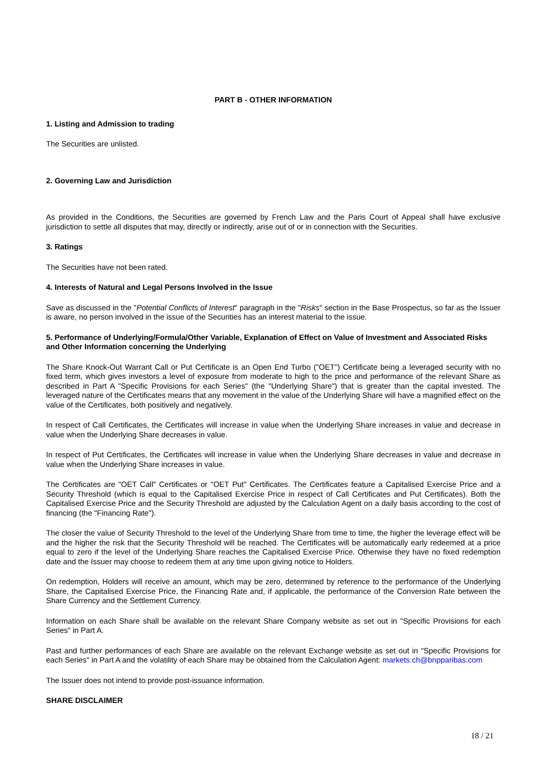PART B - OTHER INFORMATION
1. Listing and Admission to trading
The Securities are unlisted.
2. Governing Law and Jurisdiction
As provided in the Conditions, the Securities are governed by French Law and the Paris Court of Appeal shall have exclusive jurisdiction to settle all disputes that may, directly or indirectly, arise out of or in connection with the Securities.
3. Ratings
The Securities have not been rated.
4. Interests of Natural and Legal Persons Involved in the Issue
Save as discussed in the "Potential Conflicts of Interest" paragraph in the "Risks" section in the Base Prospectus, so far as the Issuer is aware, no person involved in the issue of the Securities has an interest material to the issue.
5. Performance of Underlying/Formula/Other Variable, Explanation of Effect on Value of Investment and Associated Risks and Other Information concerning the Underlying
The Share Knock-Out Warrant Call or Put Certificate is an Open End Turbo ("OET") Certificate being a leveraged security with no fixed term, which gives investors a level of exposure from moderate to high to the price and performance of the relevant Share as described in Part A "Specific Provisions for each Series" (the "Underlying Share") that is greater than the capital invested. The leveraged nature of the Certificates means that any movement in the value of the Underlying Share will have a magnified effect on the value of the Certificates, both positively and negatively.
In respect of Call Certificates, the Certificates will increase in value when the Underlying Share increases in value and decrease in value when the Underlying Share decreases in value.
In respect of Put Certificates, the Certificates will increase in value when the Underlying Share decreases in value and decrease in value when the Underlying Share increases in value.
The Certificates are "OET Call" Certificates or "OET Put" Certificates. The Certificates feature a Capitalised Exercise Price and a Security Threshold (which is equal to the Capitalised Exercise Price in respect of Call Certificates and Put Certificates). Both the Capitalised Exercise Price and the Security Threshold are adjusted by the Calculation Agent on a daily basis according to the cost of financing (the "Financing Rate").
The closer the value of Security Threshold to the level of the Underlying Share from time to time, the higher the leverage effect will be and the higher the risk that the Security Threshold will be reached. The Certificates will be automatically early redeemed at a price equal to zero if the level of the Underlying Share reaches the Capitalised Exercise Price. Otherwise they have no fixed redemption date and the Issuer may choose to redeem them at any time upon giving notice to Holders.
On redemption, Holders will receive an amount, which may be zero, determined by reference to the performance of the Underlying Share, the Capitalised Exercise Price, the Financing Rate and, if applicable, the performance of the Conversion Rate between the Share Currency and the Settlement Currency.
Information on each Share shall be available on the relevant Share Company website as set out in "Specific Provisions for each Series" in Part A.
Past and further performances of each Share are available on the relevant Exchange website as set out in "Specific Provisions for each Series" in Part A and the volatility of each Share may be obtained from the Calculation Agent: markets.ch@bnpparibas.com
The Issuer does not intend to provide post-issuance information.
SHARE DISCLAIMER
18 / 21